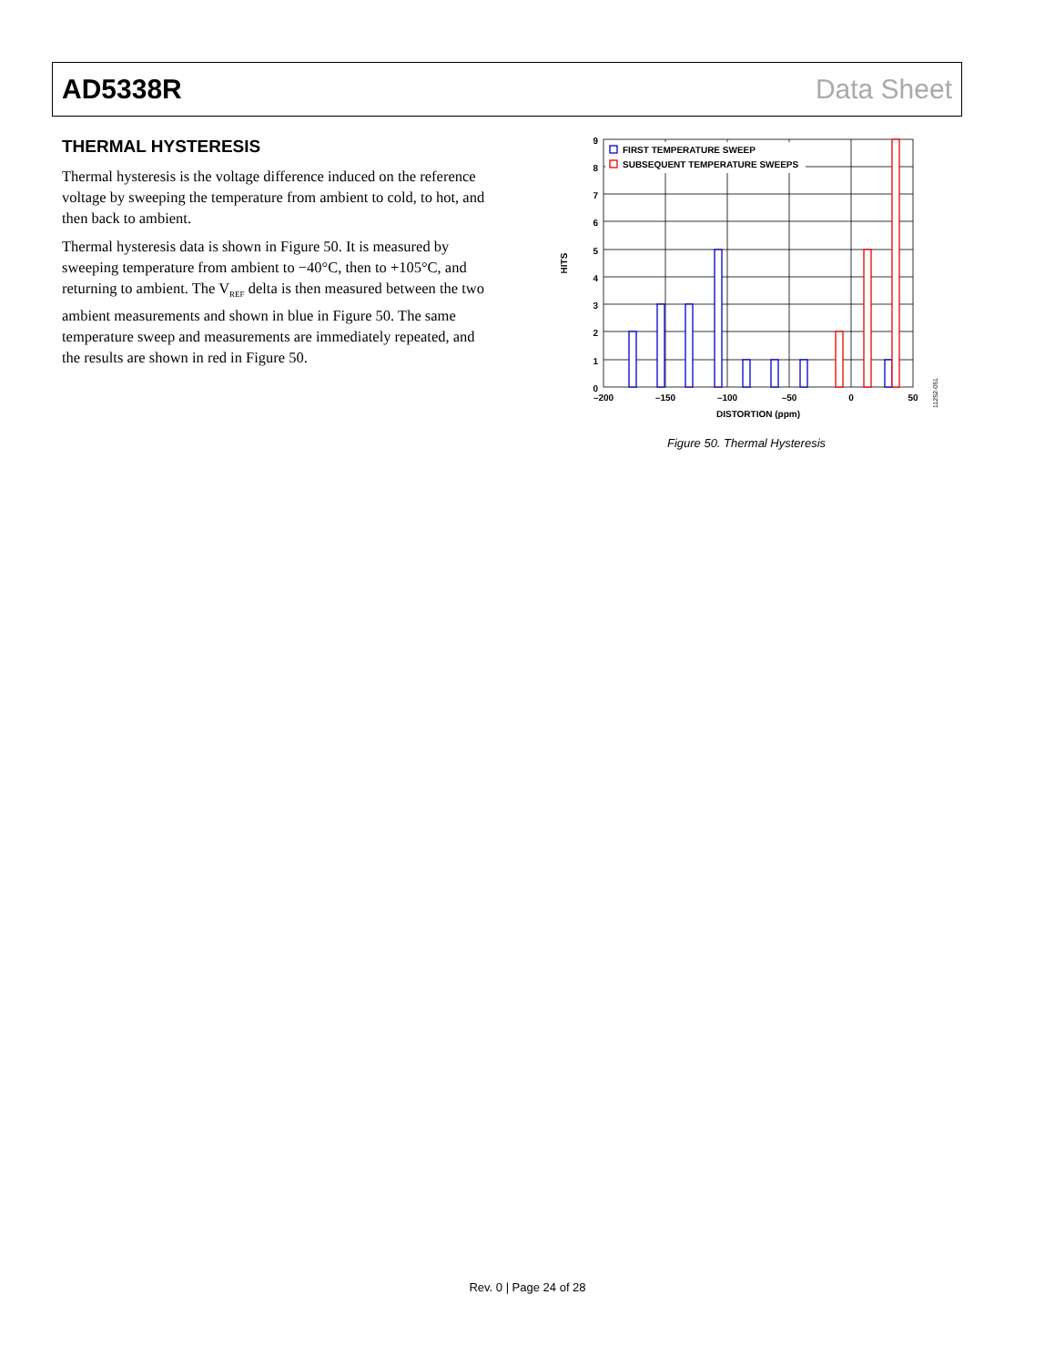AD5338R Data Sheet
THERMAL HYSTERESIS
Thermal hysteresis is the voltage difference induced on the reference voltage by sweeping the temperature from ambient to cold, to hot, and then back to ambient.
Thermal hysteresis data is shown in Figure 50. It is measured by sweeping temperature from ambient to −40°C, then to +105°C, and returning to ambient. The V<sub>REF</sub> delta is then measured between the two ambient measurements and shown in blue in Figure 50. The same temperature sweep and measurements are immediately repeated, and the results are shown in red in Figure 50.
FIRST TEMPERATURE SWEEP
SUBSEQUENT TEMPERATURE SWEEPS
9
8
7
6
5
4
3
2
1
0
–200
–150
–100
–50
0
50
DISTORTION (ppm)
HITS
11252-051
Figure 50. Thermal Hysteresis
Rev. 0 | Page 24 of 28